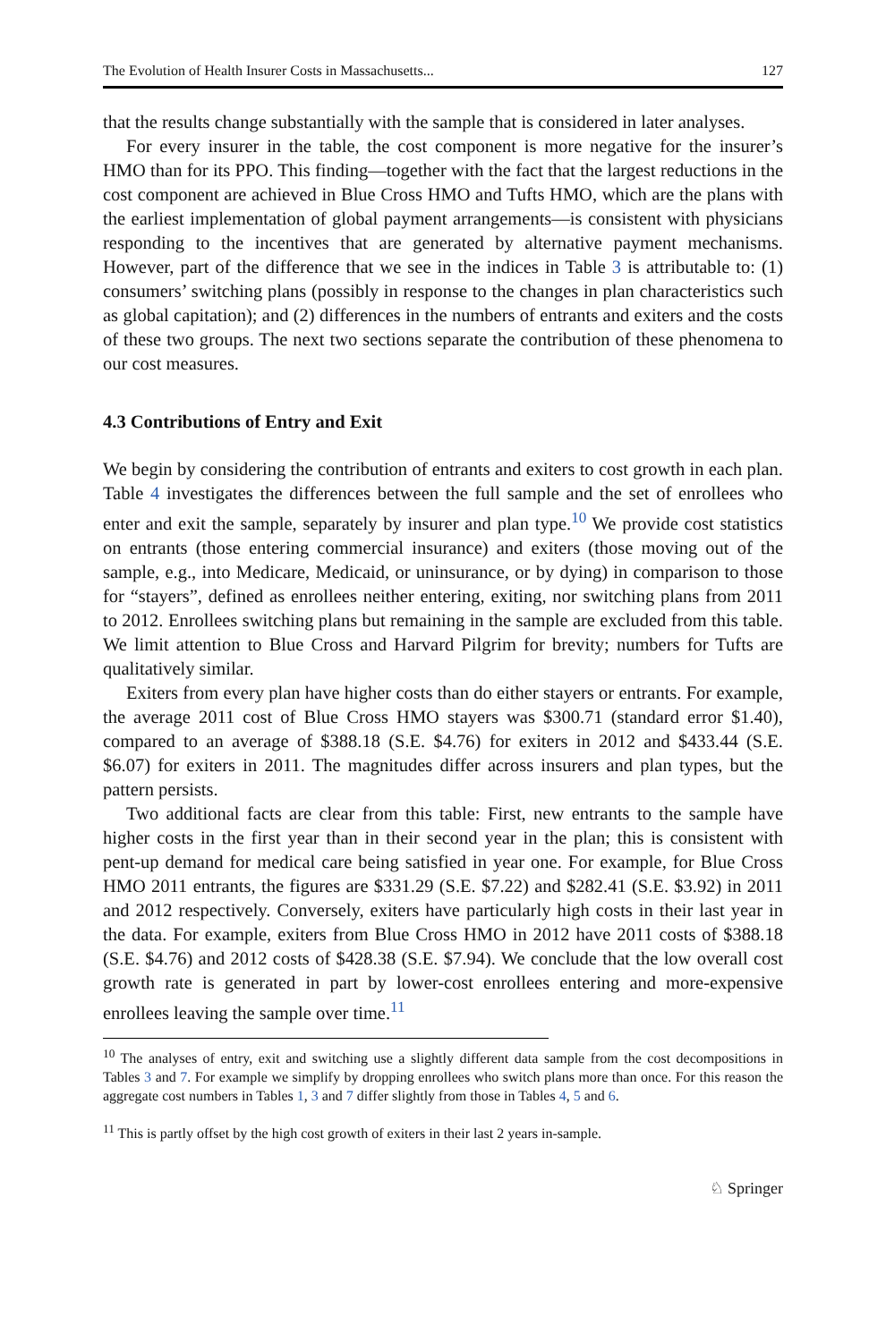The Evolution of Health Insurer Costs in Massachusetts... 127
that the results change substantially with the sample that is considered in later analyses.
For every insurer in the table, the cost component is more negative for the insurer’s HMO than for its PPO. This finding—together with the fact that the largest reductions in the cost component are achieved in Blue Cross HMO and Tufts HMO, which are the plans with the earliest implementation of global payment arrangements—is consistent with physicians responding to the incentives that are generated by alternative payment mechanisms. However, part of the difference that we see in the indices in Table 3 is attributable to: (1) consumers’ switching plans (possibly in response to the changes in plan characteristics such as global capitation); and (2) differences in the numbers of entrants and exiters and the costs of these two groups. The next two sections separate the contribution of these phenomena to our cost measures.
4.3 Contributions of Entry and Exit
We begin by considering the contribution of entrants and exiters to cost growth in each plan. Table 4 investigates the differences between the full sample and the set of enrollees who enter and exit the sample, separately by insurer and plan type.<sup>10</sup> We provide cost statistics on entrants (those entering commercial insurance) and exiters (those moving out of the sample, e.g., into Medicare, Medicaid, or uninsurance, or by dying) in comparison to those for “stayers”, defined as enrollees neither entering, exiting, nor switching plans from 2011 to 2012. Enrollees switching plans but remaining in the sample are excluded from this table. We limit attention to Blue Cross and Harvard Pilgrim for brevity; numbers for Tufts are qualitatively similar.
Exiters from every plan have higher costs than do either stayers or entrants. For example, the average 2011 cost of Blue Cross HMO stayers was $300.71 (standard error $1.40), compared to an average of $388.18 (S.E. $4.76) for exiters in 2012 and $433.44 (S.E. $6.07) for exiters in 2011. The magnitudes differ across insurers and plan types, but the pattern persists.
Two additional facts are clear from this table: First, new entrants to the sample have higher costs in the first year than in their second year in the plan; this is consistent with pent-up demand for medical care being satisfied in year one. For example, for Blue Cross HMO 2011 entrants, the figures are $331.29 (S.E. $7.22) and $282.41 (S.E. $3.92) in 2011 and 2012 respectively. Conversely, exiters have particularly high costs in their last year in the data. For example, exiters from Blue Cross HMO in 2012 have 2011 costs of $388.18 (S.E. $4.76) and 2012 costs of $428.38 (S.E. $7.94). We conclude that the low overall cost growth rate is generated in part by lower-cost enrollees entering and more-expensive enrollees leaving the sample over time.<sup>11</sup>
<sup>10</sup> The analyses of entry, exit and switching use a slightly different data sample from the cost decompositions in Tables 3 and 7. For example we simplify by dropping enrollees who switch plans more than once. For this reason the aggregate cost numbers in Tables 1, 3 and 7 differ slightly from those in Tables 4, 5 and 6.
<sup>11</sup> This is partly offset by the high cost growth of exiters in their last 2 years in-sample.
♘ Springer